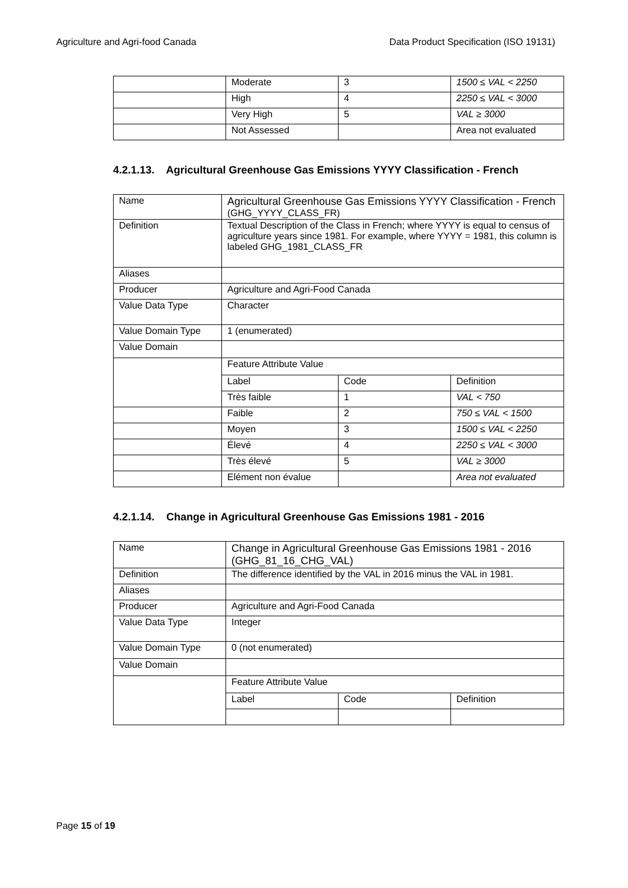Agriculture and Agri-food Canada Data Product Specification (ISO 19131)
| | Moderate | 3 | 1500 ≤ VAL < 2250 |
| | High | 4 | 2250 ≤ VAL < 3000 |
| | Very High | 5 | VAL ≥ 3000 |
| | Not Assessed | | Area not evaluated |
4.2.1.13. Agricultural Greenhouse Gas Emissions YYYY Classification - French
| Name | Agricultural Greenhouse Gas Emissions YYYY Classification - French (GHG_YYYY_CLASS_FR) | | |
| Definition | Textual Description of the Class in French; where YYYY is equal to census of agriculture years since 1981. For example, where YYYY = 1981, this column is labeled GHG_1981_CLASS_FR | | |
| Aliases | | | |
| Producer | Agriculture and Agri-Food Canada | | |
| Value Data Type | Character | | |
| Value Domain Type | 1 (enumerated) | | |
| Value Domain | | | |
| | Feature Attribute Value | | |
| | Label | Code | Definition |
| | Très faible | 1 | VAL < 750 |
| | Faible | 2 | 750 ≤ VAL < 1500 |
| | Moyen | 3 | 1500 ≤ VAL < 2250 |
| | Élevé | 4 | 2250 ≤ VAL < 3000 |
| | Très élevé | 5 | VAL ≥ 3000 |
| | Elément non évalue | | Area not evaluated |
4.2.1.14. Change in Agricultural Greenhouse Gas Emissions 1981 - 2016
| Name | Change in Agricultural Greenhouse Gas Emissions 1981 - 2016 (GHG_81_16_CHG_VAL) | | |
| Definition | The difference identified by the VAL in 2016 minus the VAL in 1981. | | |
| Aliases | | | |
| Producer | Agriculture and Agri-Food Canada | | |
| Value Data Type | Integer | | |
| Value Domain Type | 0 (not enumerated) | | |
| Value Domain | | | |
| | Feature Attribute Value | | |
| | Label | Code | Definition |
Page 15 of 19